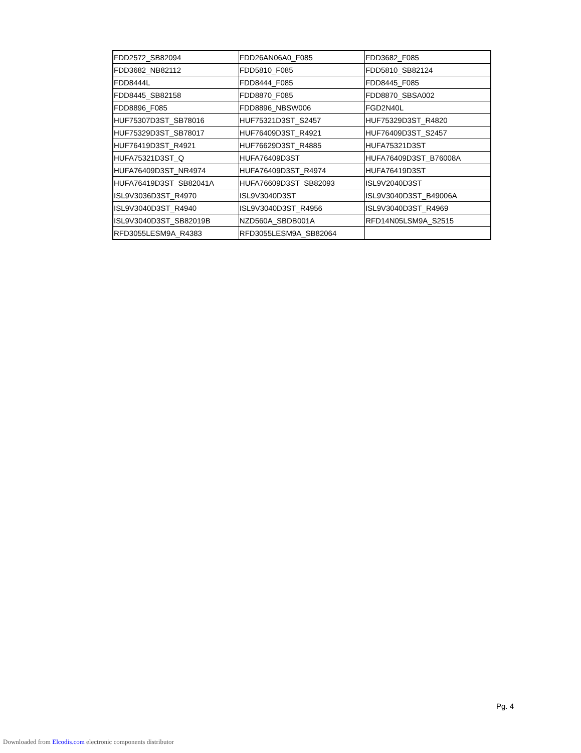| FDD2572_SB82094 | FDD26AN06A0_F085 | FDD3682_F085 |
| FDD3682_NB82112 | FDD5810_F085 | FDD5810_SB82124 |
| FDD8444L | FDD8444_F085 | FDD8445_F085 |
| FDD8445_SB82158 | FDD8870_F085 | FDD8870_SBSA002 |
| FDD8896_F085 | FDD8896_NBSW006 | FGD2N40L |
| HUF75307D3ST_SB78016 | HUF75321D3ST_S2457 | HUF75329D3ST_R4820 |
| HUF75329D3ST_SB78017 | HUF76409D3ST_R4921 | HUF76409D3ST_S2457 |
| HUF76419D3ST_R4921 | HUF76629D3ST_R4885 | HUFA75321D3ST |
| HUFA75321D3ST_Q | HUFA76409D3ST | HUFA76409D3ST_B76008A |
| HUFA76409D3ST_NR4974 | HUFA76409D3ST_R4974 | HUFA76419D3ST |
| HUFA76419D3ST_SB82041A | HUFA76609D3ST_SB82093 | ISL9V2040D3ST |
| ISL9V3036D3ST_R4970 | ISL9V3040D3ST | ISL9V3040D3ST_B49006A |
| ISL9V3040D3ST_R4940 | ISL9V3040D3ST_R4956 | ISL9V3040D3ST_R4969 |
| ISL9V3040D3ST_SB82019B | NZD560A_SBDB001A | RFD14N05LSM9A_S2515 |
| RFD3055LESM9A_R4383 | RFD3055LESM9A_SB82064 | |
Pg. 4
Downloaded from Elcodis.com electronic components distributor